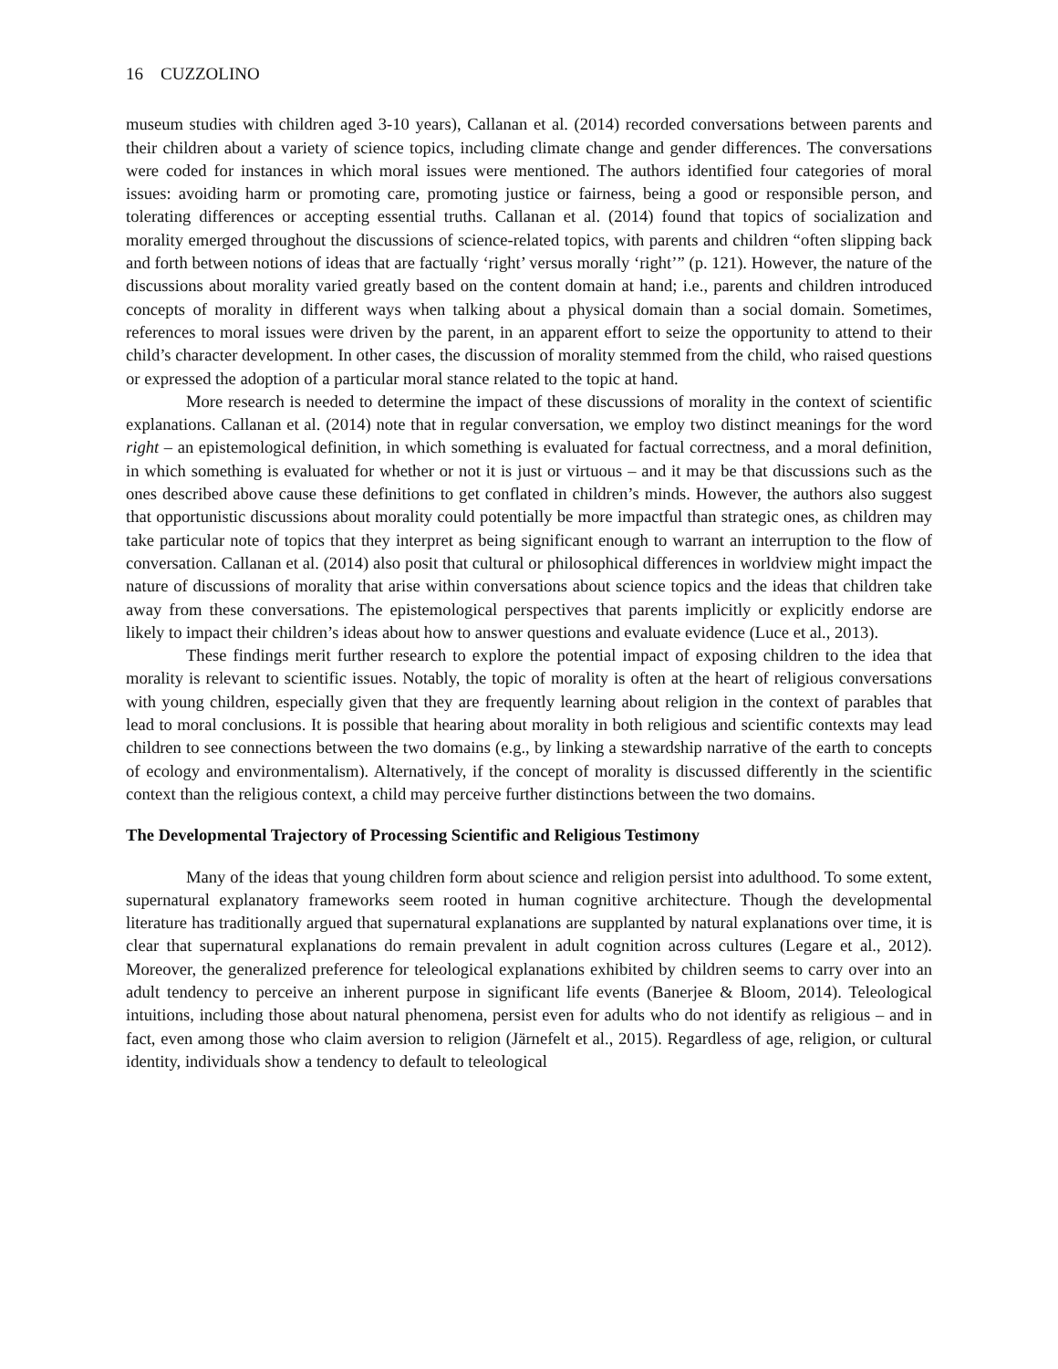16 CUZZOLINO
museum studies with children aged 3-10 years), Callanan et al. (2014) recorded conversations between parents and their children about a variety of science topics, including climate change and gender differences. The conversations were coded for instances in which moral issues were mentioned. The authors identified four categories of moral issues: avoiding harm or promoting care, promoting justice or fairness, being a good or responsible person, and tolerating differences or accepting essential truths. Callanan et al. (2014) found that topics of socialization and morality emerged throughout the discussions of science-related topics, with parents and children “often slipping back and forth between notions of ideas that are factually ‘right’ versus morally ‘right’” (p. 121). However, the nature of the discussions about morality varied greatly based on the content domain at hand; i.e., parents and children introduced concepts of morality in different ways when talking about a physical domain than a social domain. Sometimes, references to moral issues were driven by the parent, in an apparent effort to seize the opportunity to attend to their child’s character development. In other cases, the discussion of morality stemmed from the child, who raised questions or expressed the adoption of a particular moral stance related to the topic at hand.
More research is needed to determine the impact of these discussions of morality in the context of scientific explanations. Callanan et al. (2014) note that in regular conversation, we employ two distinct meanings for the word right – an epistemological definition, in which something is evaluated for factual correctness, and a moral definition, in which something is evaluated for whether or not it is just or virtuous – and it may be that discussions such as the ones described above cause these definitions to get conflated in children’s minds. However, the authors also suggest that opportunistic discussions about morality could potentially be more impactful than strategic ones, as children may take particular note of topics that they interpret as being significant enough to warrant an interruption to the flow of conversation. Callanan et al. (2014) also posit that cultural or philosophical differences in worldview might impact the nature of discussions of morality that arise within conversations about science topics and the ideas that children take away from these conversations. The epistemological perspectives that parents implicitly or explicitly endorse are likely to impact their children’s ideas about how to answer questions and evaluate evidence (Luce et al., 2013).
These findings merit further research to explore the potential impact of exposing children to the idea that morality is relevant to scientific issues. Notably, the topic of morality is often at the heart of religious conversations with young children, especially given that they are frequently learning about religion in the context of parables that lead to moral conclusions. It is possible that hearing about morality in both religious and scientific contexts may lead children to see connections between the two domains (e.g., by linking a stewardship narrative of the earth to concepts of ecology and environmentalism). Alternatively, if the concept of morality is discussed differently in the scientific context than the religious context, a child may perceive further distinctions between the two domains.
The Developmental Trajectory of Processing Scientific and Religious Testimony
Many of the ideas that young children form about science and religion persist into adulthood. To some extent, supernatural explanatory frameworks seem rooted in human cognitive architecture. Though the developmental literature has traditionally argued that supernatural explanations are supplanted by natural explanations over time, it is clear that supernatural explanations do remain prevalent in adult cognition across cultures (Legare et al., 2012). Moreover, the generalized preference for teleological explanations exhibited by children seems to carry over into an adult tendency to perceive an inherent purpose in significant life events (Banerjee & Bloom, 2014). Teleological intuitions, including those about natural phenomena, persist even for adults who do not identify as religious – and in fact, even among those who claim aversion to religion (Järnefelt et al., 2015). Regardless of age, religion, or cultural identity, individuals show a tendency to default to teleological